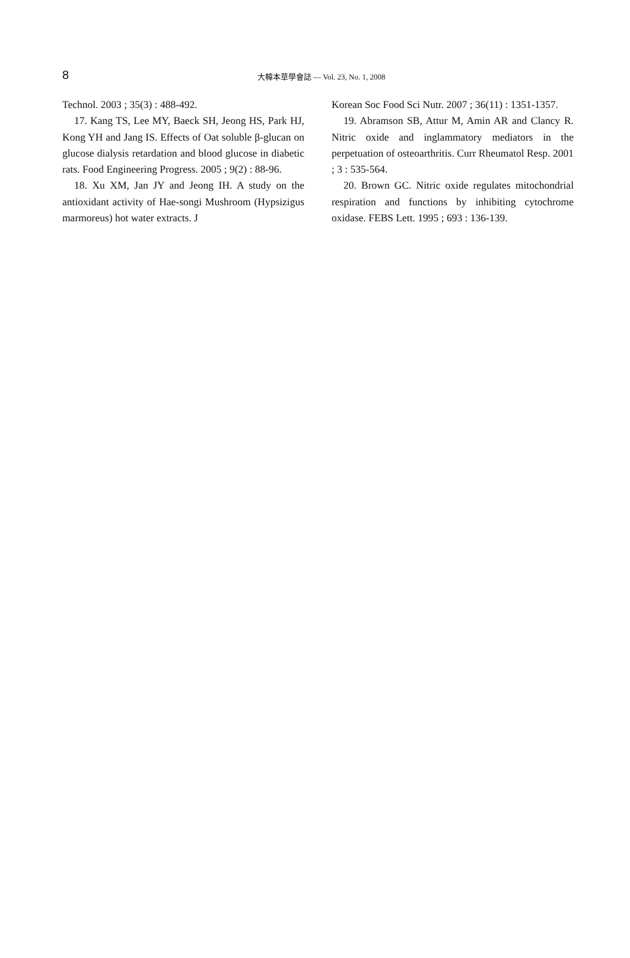8
大韓本草學會誌 — Vol. 23, No. 1, 2008
Technol. 2003 ; 35(3) : 488-492.
17. Kang TS, Lee MY, Baeck SH, Jeong HS, Park HJ, Kong YH and Jang IS. Effects of Oat soluble β-glucan on glucose dialysis retardation and blood glucose in diabetic rats. Food Engineering Progress. 2005 ; 9(2) : 88-96.
18. Xu XM, Jan JY and Jeong IH. A study on the antioxidant activity of Hae-songi Mushroom (Hypsizigus marmoreus) hot water extracts. J
Korean Soc Food Sci Nutr. 2007 ; 36(11) : 1351-1357.
19. Abramson SB, Attur M, Amin AR and Clancy R. Nitric oxide and inglammatory mediators in the perpetuation of osteoarthritis. Curr Rheumatol Resp. 2001 ; 3 : 535-564.
20. Brown GC. Nitric oxide regulates mitochondrial respiration and functions by inhibiting cytochrome oxidase. FEBS Lett. 1995 ; 693 : 136-139.